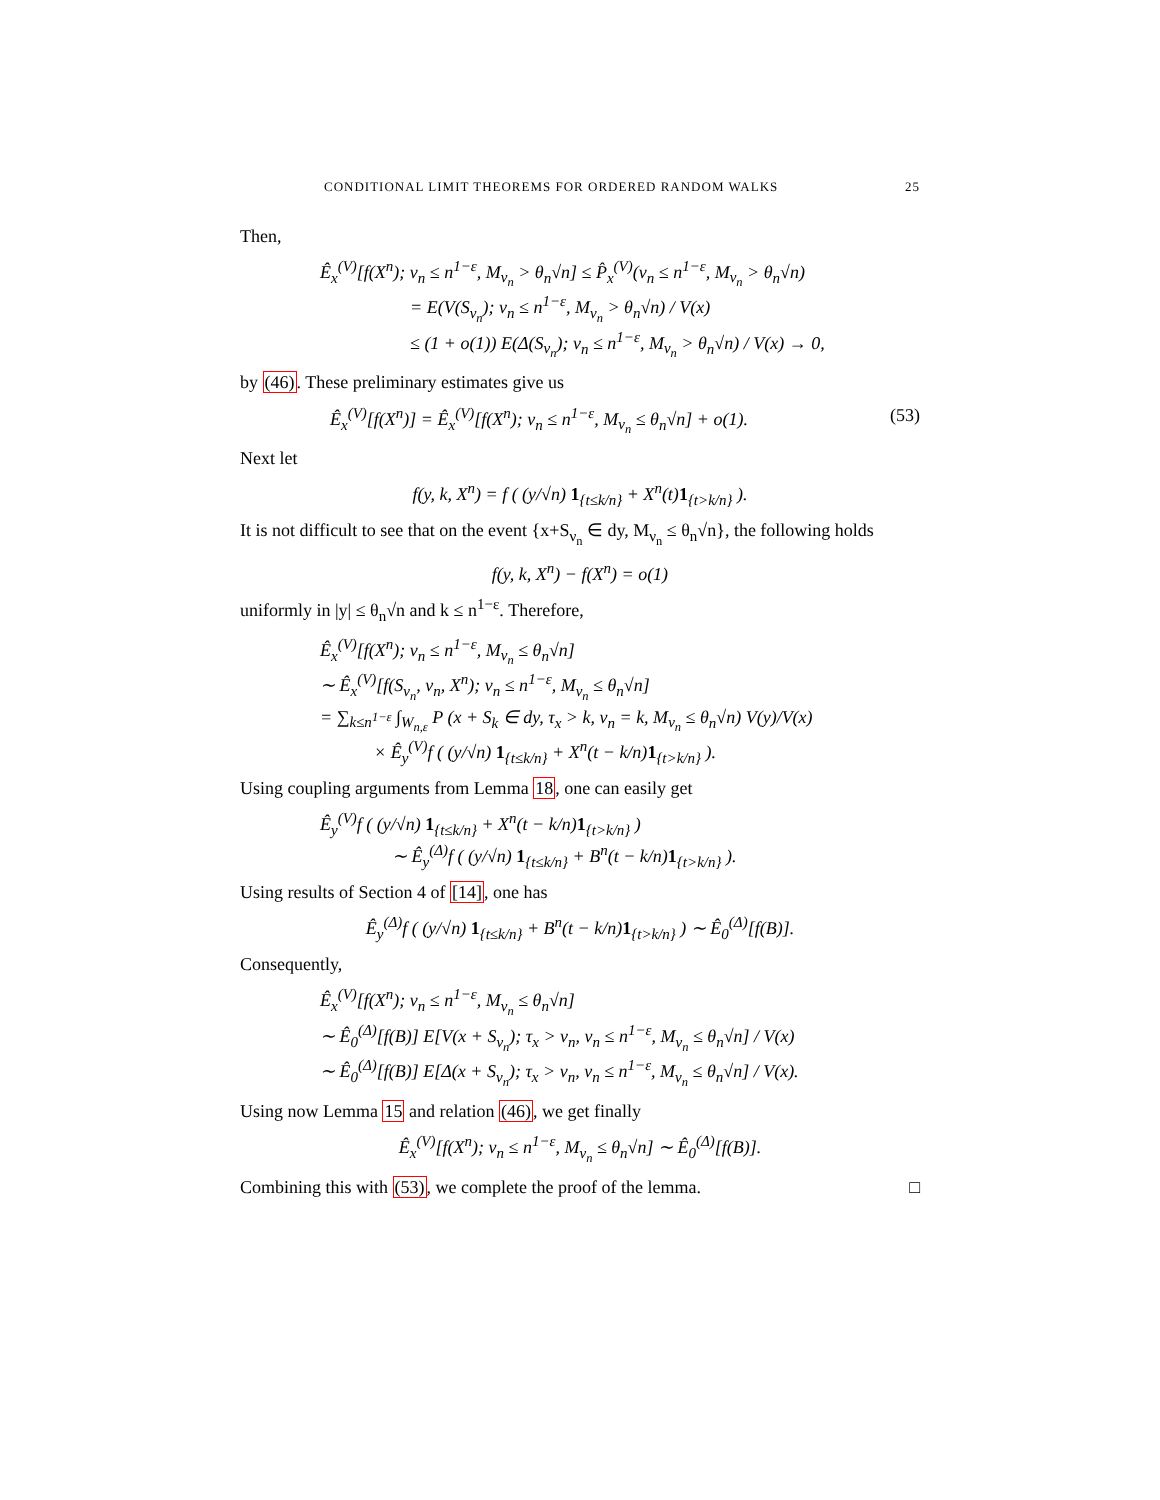CONDITIONAL LIMIT THEOREMS FOR ORDERED RANDOM WALKS 25
Then,
Ê<sub>x</sub><sup>(V)</sup>[f(X<sup>n</sup>); ν<sub>n</sub> ≤ n<sup>1−ε</sup>, M<sub>ν<sub>n</sub></sub> > θ<sub>n</sub>√n] ≤ P̂<sub>x</sub><sup>(V)</sup>(ν<sub>n</sub> ≤ n<sup>1−ε</sup>, M<sub>ν<sub>n</sub></sub> > θ<sub>n</sub>√n)
= E(V(S<sub>ν<sub>n</sub></sub>); ν<sub>n</sub> ≤ n<sup>1−ε</sup>, M<sub>ν<sub>n</sub></sub> > θ<sub>n</sub>√n) / V(x)
≤ (1 + o(1)) E(Δ(S<sub>ν<sub>n</sub></sub>); ν<sub>n</sub> ≤ n<sup>1−ε</sup>, M<sub>ν<sub>n</sub></sub> > θ<sub>n</sub>√n) / V(x) → 0,
by (46). These preliminary estimates give us
Ê<sub>x</sub><sup>(V)</sup>[f(X<sup>n</sup>)] = Ê<sub>x</sub><sup>(V)</sup>[f(X<sup>n</sup>); ν<sub>n</sub> ≤ n<sup>1−ε</sup>, M<sub>ν<sub>n</sub></sub> ≤ θ<sub>n</sub>√n] + o(1). (53)
Next let
f(y, k, X<sup>n</sup>) = f ( (y/√n) 1<sub>{t≤k/n}</sub> + X<sup>n</sup>(t)1<sub>{t>k/n}</sub> ).
It is not difficult to see that on the event {x+S<sub>ν<sub>n</sub></sub> ∈ dy, M<sub>ν<sub>n</sub></sub> ≤ θ<sub>n</sub>√n}, the following holds
f(y, k, X<sup>n</sup>) − f(X<sup>n</sup>) = o(1)
uniformly in |y| ≤ θ<sub>n</sub>√n and k ≤ n<sup>1−ε</sup>. Therefore,
Ê<sub>x</sub><sup>(V)</sup>[f(X<sup>n</sup>); ν<sub>n</sub> ≤ n<sup>1−ε</sup>, M<sub>ν<sub>n</sub></sub> ≤ θ<sub>n</sub>√n]
∼ Ê<sub>x</sub><sup>(V)</sup>[f(S<sub>ν<sub>n</sub></sub>, ν<sub>n</sub>, X<sup>n</sup>); ν<sub>n</sub> ≤ n<sup>1−ε</sup>, M<sub>ν<sub>n</sub></sub> ≤ θ<sub>n</sub>√n]
= ∑<sub>k≤n<sup>1−ε</sup></sub> ∫<sub>W<sub>n,ε</sub></sub> P (x + S<sub>k</sub> ∈ dy, τ<sub>x</sub> > k, ν<sub>n</sub> = k, M<sub>ν<sub>n</sub></sub> ≤ θ<sub>n</sub>√n) V(y)/V(x)
× Ê<sub>y</sub><sup>(V)</sup>f ( (y/√n) 1<sub>{t≤k/n}</sub> + X<sup>n</sup>(t − k/n)1<sub>{t>k/n}</sub> ).
Using coupling arguments from Lemma 18, one can easily get
Ê<sub>y</sub><sup>(V)</sup>f ( (y/√n) 1<sub>{t≤k/n}</sub> + X<sup>n</sup>(t − k/n)1<sub>{t>k/n}</sub> )
∼ Ê<sub>y</sub><sup>(Δ)</sup>f ( (y/√n) 1<sub>{t≤k/n}</sub> + B<sup>n</sup>(t − k/n)1<sub>{t>k/n}</sub> ).
Using results of Section 4 of [14], one has
Ê<sub>y</sub><sup>(Δ)</sup>f ( (y/√n) 1<sub>{t≤k/n}</sub> + B<sup>n</sup>(t − k/n)1<sub>{t>k/n}</sub> ) ∼ Ê<sub>0</sub><sup>(Δ)</sup>[f(B)].
Consequently,
Ê<sub>x</sub><sup>(V)</sup>[f(X<sup>n</sup>); ν<sub>n</sub> ≤ n<sup>1−ε</sup>, M<sub>ν<sub>n</sub></sub> ≤ θ<sub>n</sub>√n]
∼ Ê<sub>0</sub><sup>(Δ)</sup>[f(B)] E[V(x + S<sub>ν<sub>n</sub></sub>); τ<sub>x</sub> > ν<sub>n</sub>, ν<sub>n</sub> ≤ n<sup>1−ε</sup>, M<sub>ν<sub>n</sub></sub> ≤ θ<sub>n</sub>√n] / V(x)
∼ Ê<sub>0</sub><sup>(Δ)</sup>[f(B)] E[Δ(x + S<sub>ν<sub>n</sub></sub>); τ<sub>x</sub> > ν<sub>n</sub>, ν<sub>n</sub> ≤ n<sup>1−ε</sup>, M<sub>ν<sub>n</sub></sub> ≤ θ<sub>n</sub>√n] / V(x).
Using now Lemma 15 and relation (46), we get finally
Ê<sub>x</sub><sup>(V)</sup>[f(X<sup>n</sup>); ν<sub>n</sub> ≤ n<sup>1−ε</sup>, M<sub>ν<sub>n</sub></sub> ≤ θ<sub>n</sub>√n] ∼ Ê<sub>0</sub><sup>(Δ)</sup>[f(B)].
Combining this with (53), we complete the proof of the lemma. □